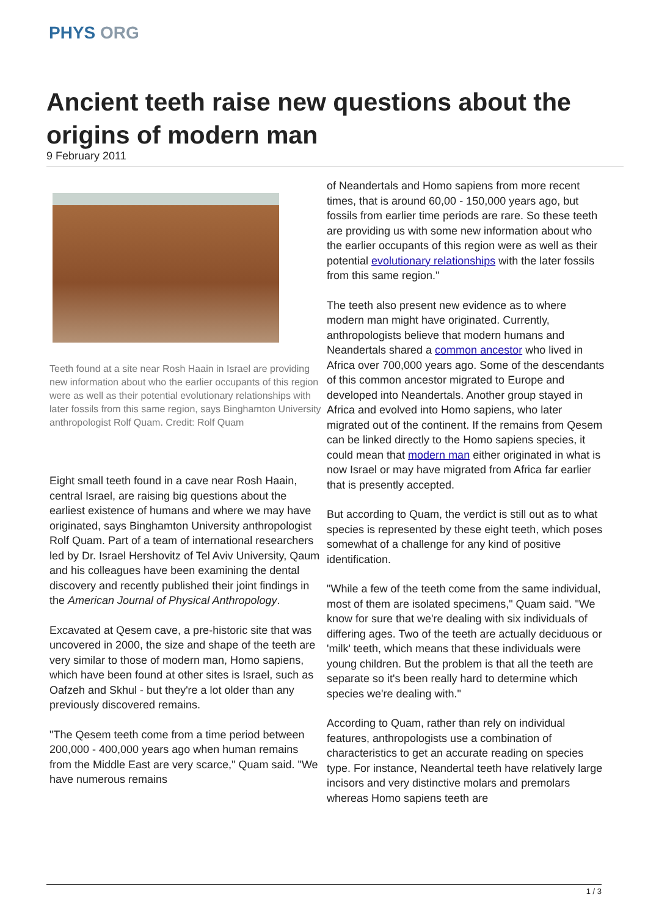PHYS ORG
Ancient teeth raise new questions about the origins of modern man
9 February 2011
Teeth found at a site near Rosh Haain in Israel are providing new information about who the earlier occupants of this region were as well as their potential evolutionary relationships with later fossils from this same region, says Binghamton University anthropologist Rolf Quam. Credit: Rolf Quam
Eight small teeth found in a cave near Rosh Haain, central Israel, are raising big questions about the earliest existence of humans and where we may have originated, says Binghamton University anthropologist Rolf Quam. Part of a team of international researchers led by Dr. Israel Hershovitz of Tel Aviv University, Qaum and his colleagues have been examining the dental discovery and recently published their joint findings in the American Journal of Physical Anthropology.
Excavated at Qesem cave, a pre-historic site that was uncovered in 2000, the size and shape of the teeth are very similar to those of modern man, Homo sapiens, which have been found at other sites is Israel, such as Oafzeh and Skhul - but they're a lot older than any previously discovered remains.
"The Qesem teeth come from a time period between 200,000 - 400,000 years ago when human remains from the Middle East are very scarce," Quam said. "We have numerous remains
of Neandertals and Homo sapiens from more recent times, that is around 60,00 - 150,000 years ago, but fossils from earlier time periods are rare. So these teeth are providing us with some new information about who the earlier occupants of this region were as well as their potential evolutionary relationships with the later fossils from this same region."
The teeth also present new evidence as to where modern man might have originated. Currently, anthropologists believe that modern humans and Neandertals shared a common ancestor who lived in Africa over 700,000 years ago. Some of the descendants of this common ancestor migrated to Europe and developed into Neandertals. Another group stayed in Africa and evolved into Homo sapiens, who later migrated out of the continent. If the remains from Qesem can be linked directly to the Homo sapiens species, it could mean that modern man either originated in what is now Israel or may have migrated from Africa far earlier that is presently accepted.
But according to Quam, the verdict is still out as to what species is represented by these eight teeth, which poses somewhat of a challenge for any kind of positive identification.
"While a few of the teeth come from the same individual, most of them are isolated specimens," Quam said. "We know for sure that we're dealing with six individuals of differing ages. Two of the teeth are actually deciduous or 'milk' teeth, which means that these individuals were young children. But the problem is that all the teeth are separate so it's been really hard to determine which species we're dealing with."
According to Quam, rather than rely on individual features, anthropologists use a combination of characteristics to get an accurate reading on species type. For instance, Neandertal teeth have relatively large incisors and very distinctive molars and premolars whereas Homo sapiens teeth are
1 / 3